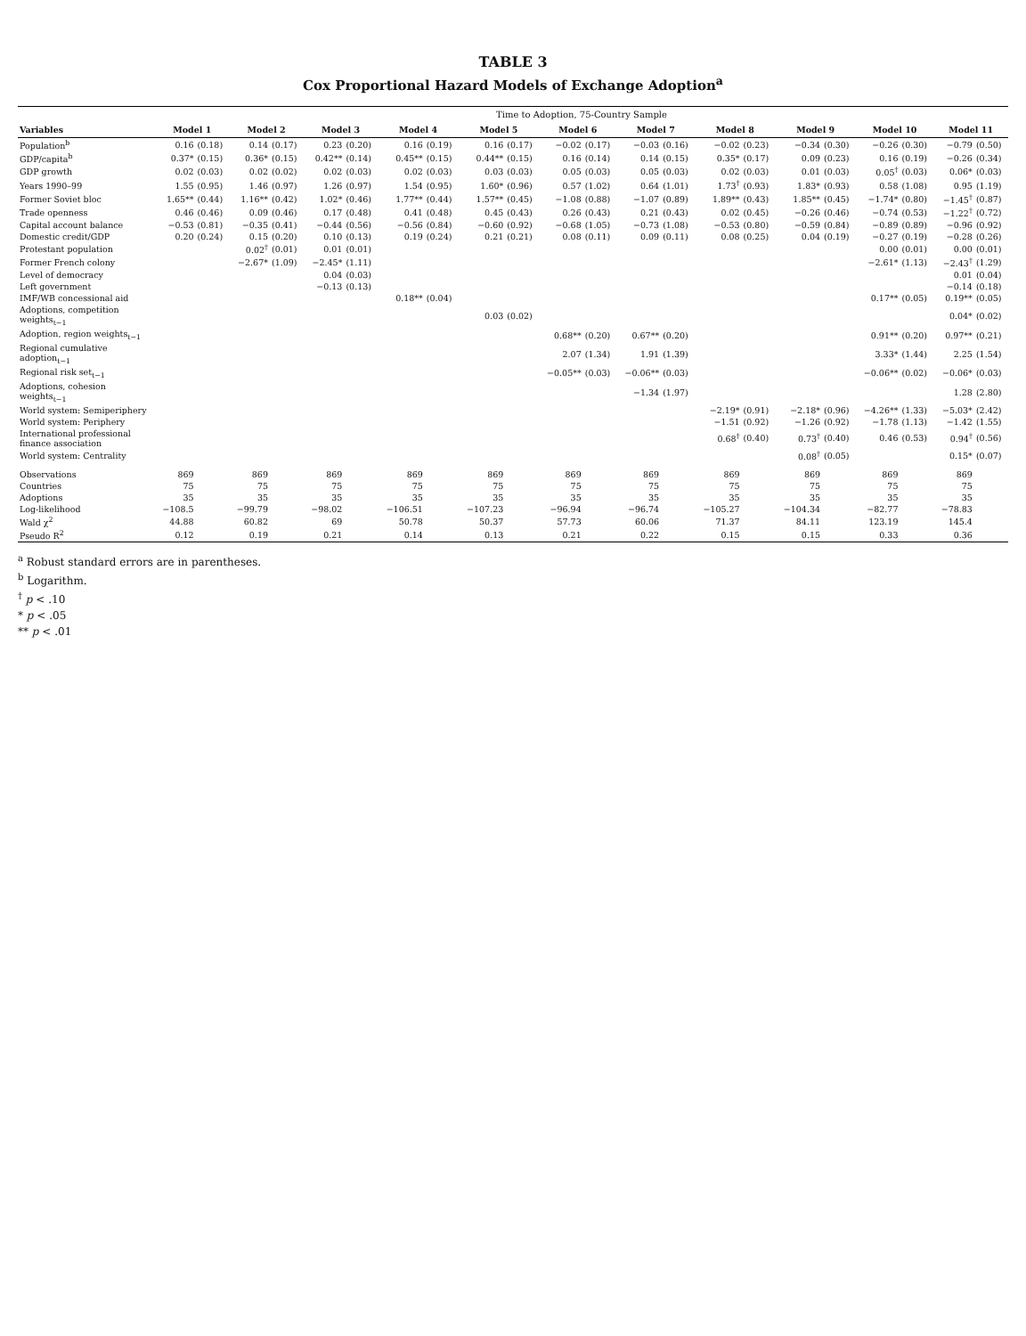TABLE 3
Cox Proportional Hazard Models of Exchange Adoption<sup>a</sup>
| | Time to Adoption, 75-Country Sample | | | | | | | | | | | | | | | | | | | | | |
| --- | --- | --- | --- | --- | --- | --- | --- | --- | --- | --- | --- | --- | --- | --- | --- | --- | --- | --- | --- | --- | --- | --- |
| Variables | Model 1 | | Model 2 | | Model 3 | | Model 4 | | Model 5 | | Model 6 | | Model 7 | | Model 8 | | Model 9 | | Model 10 | | Model 11 | |
| Population<sup>b</sup> | 0.16 | (0.18) | 0.14 | (0.17) | 0.23 | (0.20) | 0.16 | (0.19) | 0.16 | (0.17) | −0.02 | (0.17) | −0.03 | (0.16) | −0.02 | (0.23) | −0.34 | (0.30) | −0.26 | (0.30) | −0.79 | (0.50) |
| GDP/capita<sup>b</sup> | 0.37* | (0.15) | 0.36* | (0.15) | 0.42** | (0.14) | 0.45** | (0.15) | 0.44** | (0.15) | 0.16 | (0.14) | 0.14 | (0.15) | 0.35* | (0.17) | 0.09 | (0.23) | 0.16 | (0.19) | −0.26 | (0.34) |
| GDP growth | 0.02 | (0.03) | 0.02 | (0.02) | 0.02 | (0.03) | 0.02 | (0.03) | 0.03 | (0.03) | 0.05 | (0.03) | 0.05 | (0.03) | 0.02 | (0.03) | 0.01 | (0.03) | 0.05<sup>†</sup> | (0.03) | 0.06* | (0.03) |
| Years 1990–99 | 1.55 | (0.95) | 1.46 | (0.97) | 1.26 | (0.97) | 1.54 | (0.95) | 1.60* | (0.96) | 0.57 | (1.02) | 0.64 | (1.01) | 1.73<sup>†</sup> | (0.93) | 1.83* | (0.93) | 0.58 | (1.08) | 0.95 | (1.19) |
| Former Soviet bloc | 1.65** | (0.44) | 1.16** | (0.42) | 1.02* | (0.46) | 1.77** | (0.44) | 1.57** | (0.45) | −1.08 | (0.88) | −1.07 | (0.89) | 1.89** | (0.43) | 1.85** | (0.45) | −1.74* | (0.80) | −1.45<sup>†</sup> | (0.87) |
| Trade openness | 0.46 | (0.46) | 0.09 | (0.46) | 0.17 | (0.48) | 0.41 | (0.48) | 0.45 | (0.43) | 0.26 | (0.43) | 0.21 | (0.43) | 0.02 | (0.45) | −0.26 | (0.46) | −0.74 | (0.53) | −1.22<sup>†</sup> | (0.72) |
| Capital account balance | −0.53 | (0.81) | −0.35 | (0.41) | −0.44 | (0.56) | −0.56 | (0.84) | −0.60 | (0.92) | −0.68 | (1.05) | −0.73 | (1.08) | −0.53 | (0.80) | −0.59 | (0.84) | −0.89 | (0.89) | −0.96 | (0.92) |
| Domestic credit/GDP | 0.20 | (0.24) | 0.15 | (0.20) | 0.10 | (0.13) | 0.19 | (0.24) | 0.21 | (0.21) | 0.08 | (0.11) | 0.09 | (0.11) | 0.08 | (0.25) | 0.04 | (0.19) | −0.27 | (0.19) | −0.28 | (0.26) |
| Protestant population | | | 0.02<sup>†</sup> | (0.01) | 0.01 | (0.01) | | | | | | | | | | | | | 0.00 | (0.01) | 0.00 | (0.01) |
| Former French colony | | | −2.67* | (1.09) | −2.45* | (1.11) | | | | | | | | | | | | | −2.61* | (1.13) | −2.43<sup>†</sup> | (1.29) |
| Level of democracy | | | | | 0.04 | (0.03) | | | | | | | | | | | | | | | 0.01 | (0.04) |
| Left government | | | | | −0.13 | (0.13) | | | | | | | | | | | | | | | −0.14 | (0.18) |
| IMF/WB concessional aid | | | | | | | 0.18** | (0.04) | | | | | | | | | | | 0.17** | (0.05) | 0.19** | (0.05) |
| Adoptions, competition weights<sub>t−1</sub> | | | | | | | | | 0.03 | (0.02) | | | | | | | | | | | 0.04* | (0.02) |
| Adoption, region weights<sub>t−1</sub> | | | | | | | | | | | 0.68** | (0.20) | 0.67** | (0.20) | | | | | 0.91** | (0.20) | 0.97** | (0.21) |
| Regional cumulative adoption<sub>t−1</sub> | | | | | | | | | | | 2.07 | (1.34) | 1.91 | (1.39) | | | | | 3.33* | (1.44) | 2.25 | (1.54) |
| Regional risk set<sub>t−1</sub> | | | | | | | | | | | −0.05** | (0.03) | −0.06** | (0.03) | | | | | −0.06** | (0.02) | −0.06* | (0.03) |
| Adoptions, cohesion weights<sub>t−1</sub> | | | | | | | | | | | | | −1.34 | (1.97) | | | | | | | 1.28 | (2.80) |
| World system: Semiperiphery | | | | | | | | | | | | | | | −2.19* | (0.91) | −2.18* | (0.96) | −4.26** | (1.33) | −5.03* | (2.42) |
| World system: Periphery | | | | | | | | | | | | | | | −1.51 | (0.92) | −1.26 | (0.92) | −1.78 | (1.13) | −1.42 | (1.55) |
| International professional finance association | | | | | | | | | | | | | | | 0.68<sup>†</sup> | (0.40) | 0.73<sup>†</sup> | (0.40) | 0.46 | (0.53) | 0.94<sup>†</sup> | (0.56) |
| World system: Centrality | | | | | | | | | | | | | | | | | 0.08<sup>†</sup> | (0.05) | | | 0.15* | (0.07) |
| Observations | 869 | | 869 | | 869 | | 869 | | 869 | | 869 | | 869 | | 869 | | 869 | | 869 | | 869 | |
| Countries | 75 | | 75 | | 75 | | 75 | | 75 | | 75 | | 75 | | 75 | | 75 | | 75 | | 75 | |
| Adoptions | 35 | | 35 | | 35 | | 35 | | 35 | | 35 | | 35 | | 35 | | 35 | | 35 | | 35 | |
| Log-likelihood | −108.5 | | −99.79 | | −98.02 | | −106.51 | | −107.23 | | −96.94 | | −96.74 | | −105.27 | | −104.34 | | −82.77 | | −78.83 | |
| Wald χ<sup>2</sup> | 44.88 | | 60.82 | | 69 | | 50.78 | | 50.37 | | 57.73 | | 60.06 | | 71.37 | | 84.11 | | 123.19 | | 145.4 | |
| Pseudo R<sup>2</sup> | 0.12 | | 0.19 | | 0.21 | | 0.14 | | 0.13 | | 0.21 | | 0.22 | | 0.15 | | 0.15 | | 0.33 | | 0.36 | |
<sup>a</sup> Robust standard errors are in parentheses.
<sup>b</sup> Logarithm.
<sup>†</sup> p < .10
* p < .05
** p < .01